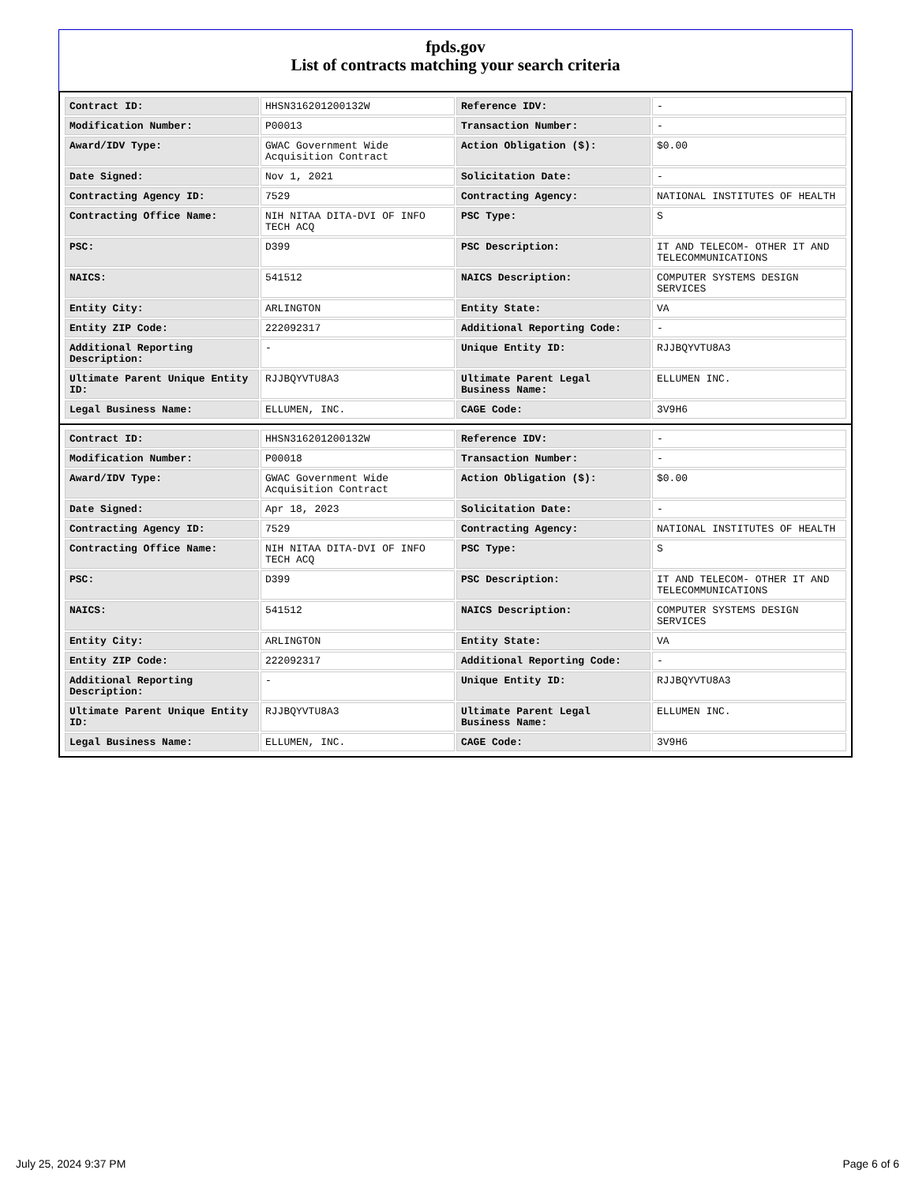fpds.gov
List of contracts matching your search criteria
| Contract ID: | HHSN316201200132W | Reference IDV: | - |
| Modification Number: | P00013 | Transaction Number: | - |
| Award/IDV Type: | GWAC Government Wide Acquisition Contract | Action Obligation ($): | $0.00 |
| Date Signed: | Nov 1, 2021 | Solicitation Date: | - |
| Contracting Agency ID: | 7529 | Contracting Agency: | NATIONAL INSTITUTES OF HEALTH |
| Contracting Office Name: | NIH NITAA DITA-DVI OF INFO TECH ACQ | PSC Type: | S |
| PSC: | D399 | PSC Description: | IT AND TELECOM- OTHER IT AND TELECOMMUNICATIONS |
| NAICS: | 541512 | NAICS Description: | COMPUTER SYSTEMS DESIGN SERVICES |
| Entity City: | ARLINGTON | Entity State: | VA |
| Entity ZIP Code: | 222092317 | Additional Reporting Code: | - |
| Additional Reporting Description: | - | Unique Entity ID: | RJJBQYVTU8A3 |
| Ultimate Parent Unique Entity ID: | RJJBQYVTU8A3 | Ultimate Parent Legal Business Name: | ELLUMEN INC. |
| Legal Business Name: | ELLUMEN, INC. | CAGE Code: | 3V9H6 |
| Contract ID: | HHSN316201200132W | Reference IDV: | - |
| Modification Number: | P00018 | Transaction Number: | - |
| Award/IDV Type: | GWAC Government Wide Acquisition Contract | Action Obligation ($): | $0.00 |
| Date Signed: | Apr 18, 2023 | Solicitation Date: | - |
| Contracting Agency ID: | 7529 | Contracting Agency: | NATIONAL INSTITUTES OF HEALTH |
| Contracting Office Name: | NIH NITAA DITA-DVI OF INFO TECH ACQ | PSC Type: | S |
| PSC: | D399 | PSC Description: | IT AND TELECOM- OTHER IT AND TELECOMMUNICATIONS |
| NAICS: | 541512 | NAICS Description: | COMPUTER SYSTEMS DESIGN SERVICES |
| Entity City: | ARLINGTON | Entity State: | VA |
| Entity ZIP Code: | 222092317 | Additional Reporting Code: | - |
| Additional Reporting Description: | - | Unique Entity ID: | RJJBQYVTU8A3 |
| Ultimate Parent Unique Entity ID: | RJJBQYVTU8A3 | Ultimate Parent Legal Business Name: | ELLUMEN INC. |
| Legal Business Name: | ELLUMEN, INC. | CAGE Code: | 3V9H6 |
July 25, 2024 9:37 PM Page 6 of 6